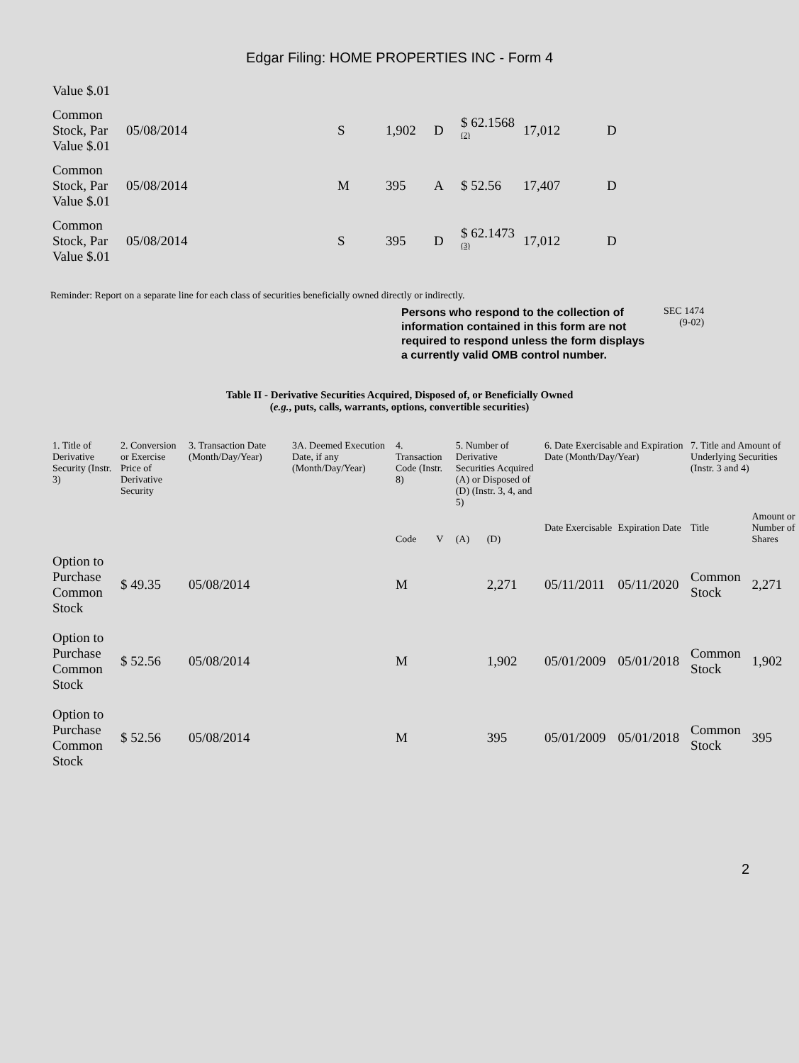Edgar Filing: HOME PROPERTIES INC - Form 4
| Value $.01 | | | | | | | |
| Common Stock, Par Value $.01 | 05/08/2014 | S | 1,902 | D | $ 62.1568 <sup>(2)</sup> | 17,012 | D |
| Common Stock, Par Value $.01 | 05/08/2014 | M | 395 | A | $ 52.56 | 17,407 | D |
| Common Stock, Par Value $.01 | 05/08/2014 | S | 395 | D | $ 62.1473 <sup>(3)</sup> | 17,012 | D |
Reminder: Report on a separate line for each class of securities beneficially owned directly or indirectly.
Persons who respond to the collection of information contained in this form are not required to respond unless the form displays a currently valid OMB control number.
SEC 1474
(9-02)
Table II - Derivative Securities Acquired, Disposed of, or Beneficially Owned
(e.g., puts, calls, warrants, options, convertible securities)
| 1. Title of Derivative Security (Instr. 3) | 2. Conversion or Exercise Price of Derivative Security | 3. Transaction Date (Month/Day/Year) | 3A. Deemed Execution Date, if any (Month/Day/Year) | 4. Transaction Code (Instr. 8) | | 5. Number of Derivative Securities Acquired (A) or Disposed of (D) (Instr. 3, 4, and 5) | | 6. Date Exercisable and Expiration Date (Month/Day/Year) | | 7. Title and Amount of Underlying Securities (Instr. 3 and 4) | |
| --- | --- | --- | --- | --- | --- | --- | --- | --- | --- | --- | --- |
| | | | | Code | V | (A) | (D) | Date Exercisable | Expiration Date | Title | Amount or Number of Shares |
| Option to Purchase Common Stock | $ 49.35 | 05/08/2014 | | M | | | 2,271 | 05/11/2011 | 05/11/2020 | Common Stock | 2,271 |
| Option to Purchase Common Stock | $ 52.56 | 05/08/2014 | | M | | | 1,902 | 05/01/2009 | 05/01/2018 | Common Stock | 1,902 |
| Option to Purchase Common Stock | $ 52.56 | 05/08/2014 | | M | | | 395 | 05/01/2009 | 05/01/2018 | Common Stock | 395 |
2